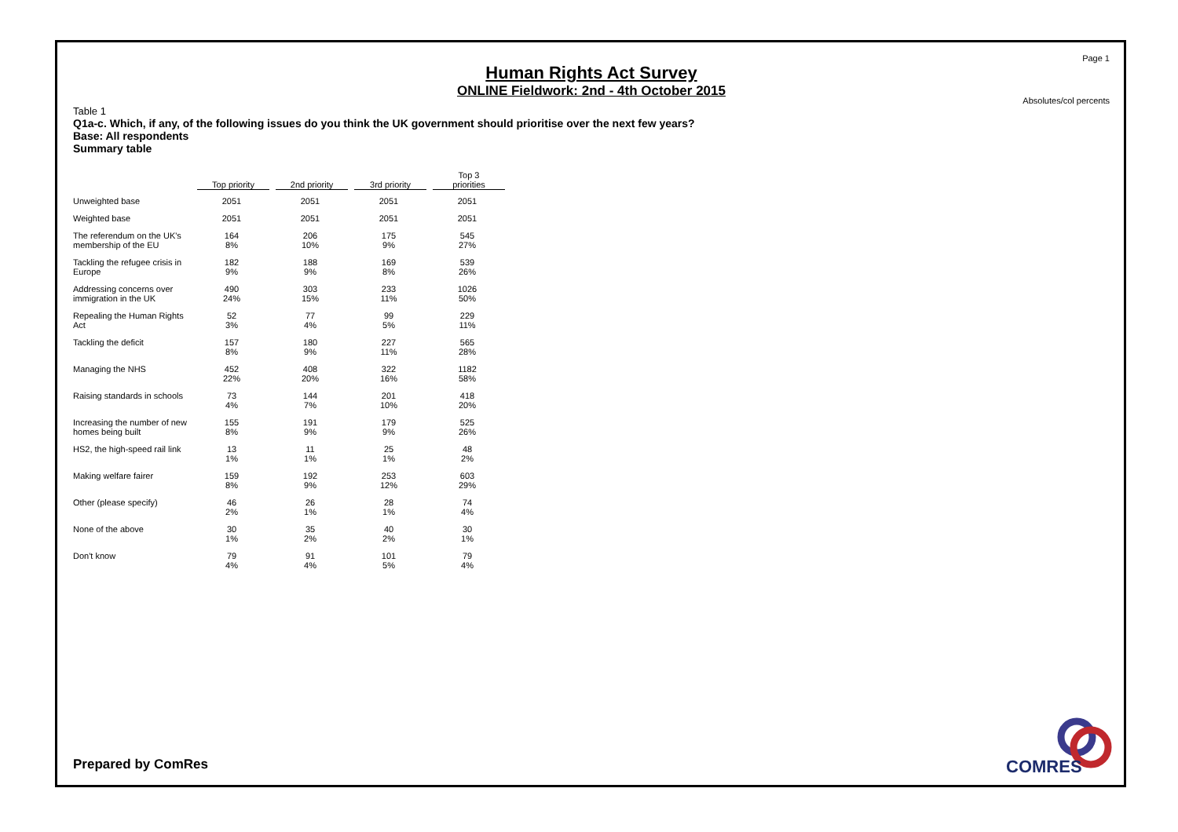Page 1
Human Rights Act Survey
ONLINE Fieldwork: 2nd - 4th October 2015
Absolutes/col percents
Table 1
Q1a-c. Which, if any, of the following issues do you think the UK government should prioritise over the next few years?
Base: All respondents
Summary table
| | Top priority | 2nd priority | 3rd priority | Top 3 priorities |
| --- | --- | --- | --- | --- |
| Unweighted base | 2051 | 2051 | 2051 | 2051 |
| Weighted base | 2051 | 2051 | 2051 | 2051 |
| The referendum on the UK's membership of the EU | 164 8% | 206 10% | 175 9% | 545 27% |
| Tackling the refugee crisis in Europe | 182 9% | 188 9% | 169 8% | 539 26% |
| Addressing concerns over immigration in the UK | 490 24% | 303 15% | 233 11% | 1026 50% |
| Repealing the Human Rights Act | 52 3% | 77 4% | 99 5% | 229 11% |
| Tackling the deficit | 157 8% | 180 9% | 227 11% | 565 28% |
| Managing the NHS | 452 22% | 408 20% | 322 16% | 1182 58% |
| Raising standards in schools | 73 4% | 144 7% | 201 10% | 418 20% |
| Increasing the number of new homes being built | 155 8% | 191 9% | 179 9% | 525 26% |
| HS2, the high-speed rail link | 13 1% | 11 1% | 25 1% | 48 2% |
| Making welfare fairer | 159 8% | 192 9% | 253 12% | 603 29% |
| Other (please specify) | 46 2% | 26 1% | 28 1% | 74 4% |
| None of the above | 30 1% | 35 2% | 40 2% | 30 1% |
| Don't know | 79 4% | 91 4% | 101 5% | 79 4% |
Prepared by ComRes
COMRES